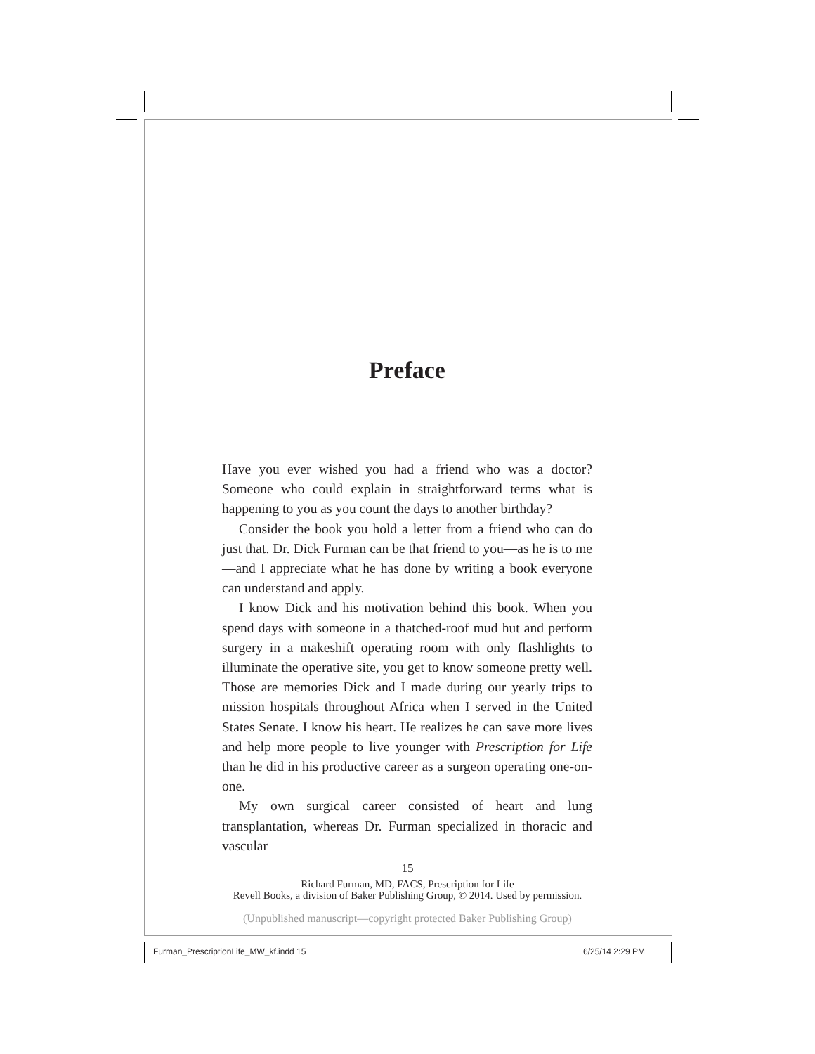Preface
Have you ever wished you had a friend who was a doctor? Someone who could explain in straightforward terms what is happening to you as you count the days to another birthday?
Consider the book you hold a letter from a friend who can do just that. Dr. Dick Furman can be that friend to you—as he is to me—and I appreciate what he has done by writing a book everyone can understand and apply.
I know Dick and his motivation behind this book. When you spend days with someone in a thatched-roof mud hut and perform surgery in a makeshift operating room with only flashlights to illuminate the operative site, you get to know someone pretty well. Those are memories Dick and I made during our yearly trips to mission hospitals throughout Africa when I served in the United States Senate. I know his heart. He realizes he can save more lives and help more people to live younger with Prescription for Life than he did in his productive career as a surgeon operating one-on-one.
My own surgical career consisted of heart and lung transplantation, whereas Dr. Furman specialized in thoracic and vascular
15
Richard Furman, MD, FACS, Prescription for Life
Revell Books, a division of Baker Publishing Group, © 2014. Used by permission.
(Unpublished manuscript—copyright protected Baker Publishing Group)
Furman_PrescriptionLife_MW_kf.indd 15
6/25/14 2:29 PM